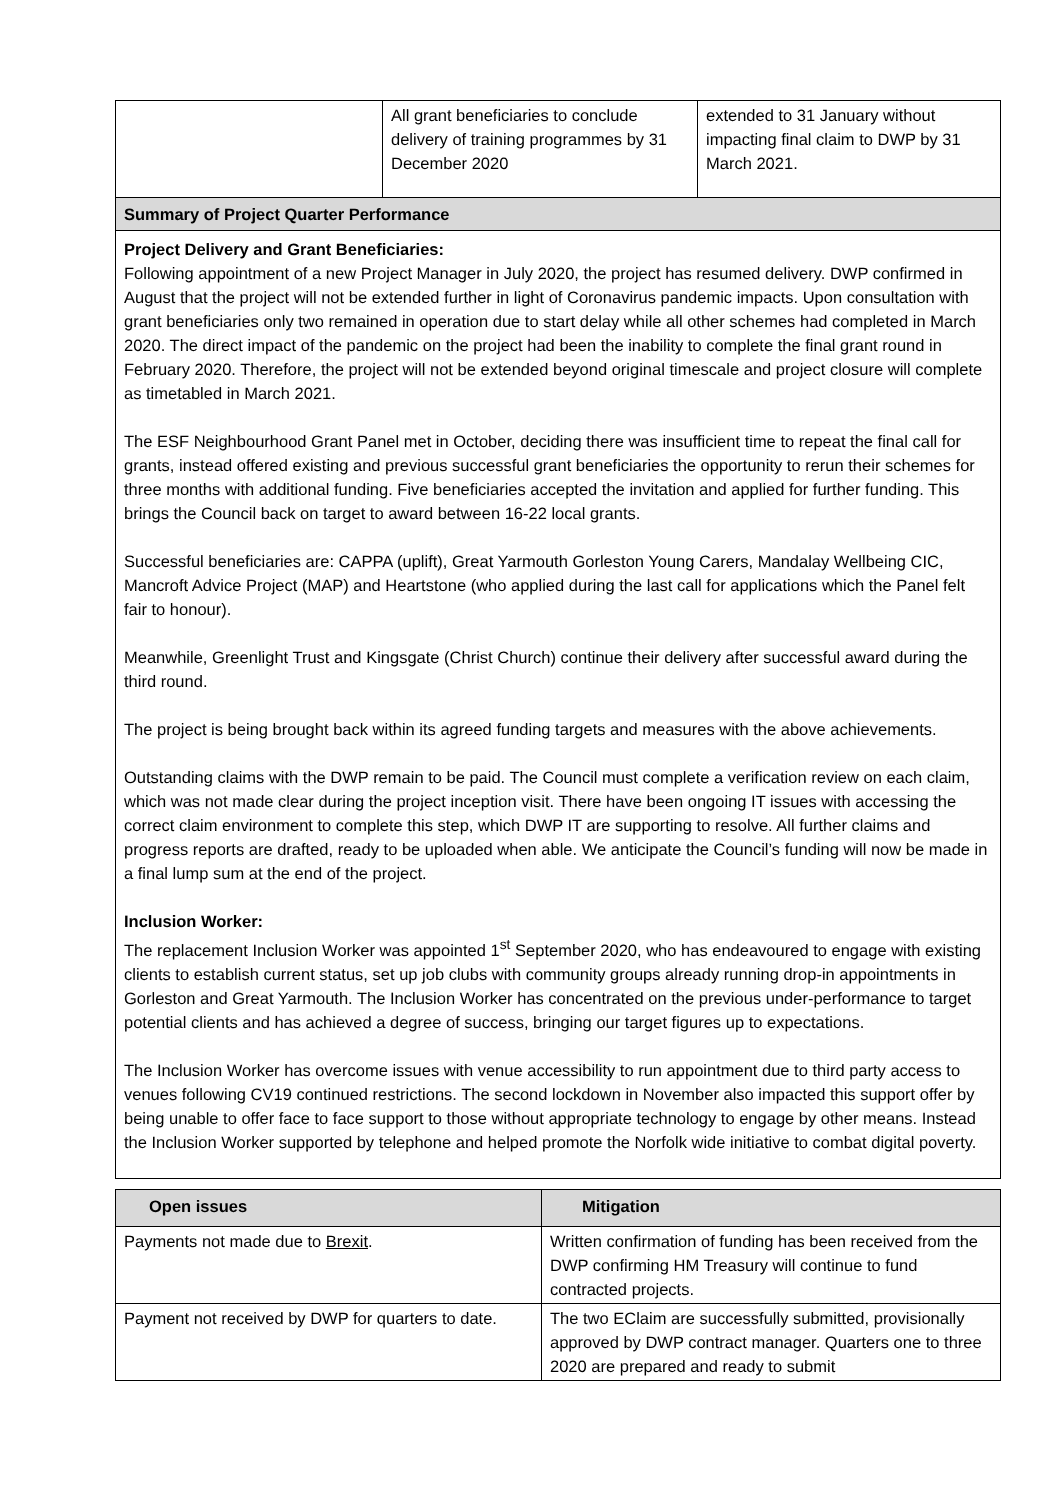| | All grant beneficiaries to conclude delivery of training programmes by 31 December 2020 | extended to 31 January without impacting final claim to DWP by 31 March 2021. |
| Summary of Project Quarter Performance | | |
| Project Delivery and Grant Beneficiaries: Following appointment of a new Project Manager in July 2020, the project has resumed delivery. DWP confirmed in August that the project will not be extended further in light of Coronavirus pandemic impacts. Upon consultation with grant beneficiaries only two remained in operation due to start delay while all other schemes had completed in March 2020. The direct impact of the pandemic on the project had been the inability to complete the final grant round in February 2020. Therefore, the project will not be extended beyond original timescale and project closure will complete as timetabled in March 2021. The ESF Neighbourhood Grant Panel met in October, deciding there was insufficient time to repeat the final call for grants, instead offered existing and previous successful grant beneficiaries the opportunity to rerun their schemes for three months with additional funding. Five beneficiaries accepted the invitation and applied for further funding. This brings the Council back on target to award between 16-22 local grants. Successful beneficiaries are: CAPPA (uplift), Great Yarmouth Gorleston Young Carers, Mandalay Wellbeing CIC, Mancroft Advice Project (MAP) and Heartstone (who applied during the last call for applications which the Panel felt fair to honour). Meanwhile, Greenlight Trust and Kingsgate (Christ Church) continue their delivery after successful award during the third round. The project is being brought back within its agreed funding targets and measures with the above achievements. Outstanding claims with the DWP remain to be paid. The Council must complete a verification review on each claim, which was not made clear during the project inception visit. There have been ongoing IT issues with accessing the correct claim environment to complete this step, which DWP IT are supporting to resolve. All further claims and progress reports are drafted, ready to be uploaded when able. We anticipate the Council’s funding will now be made in a final lump sum at the end of the project. Inclusion Worker: The replacement Inclusion Worker was appointed 1<sup>st</sup> September 2020, who has endeavoured to engage with existing clients to establish current status, set up job clubs with community groups already running drop-in appointments in Gorleston and Great Yarmouth. The Inclusion Worker has concentrated on the previous under-performance to target potential clients and has achieved a degree of success, bringing our target figures up to expectations. The Inclusion Worker has overcome issues with venue accessibility to run appointment due to third party access to venues following CV19 continued restrictions. The second lockdown in November also impacted this support offer by being unable to offer face to face support to those without appropriate technology to engage by other means. Instead the Inclusion Worker supported by telephone and helped promote the Norfolk wide initiative to combat digital poverty. | | |
| Open issues | Mitigation |
| --- | --- |
| Payments not made due to Brexit . | Written confirmation of funding has been received from the DWP confirming HM Treasury will continue to fund contracted projects. |
| Payment not received by DWP for quarters to date. | The two EClaim are successfully submitted, provisionally approved by DWP contract manager. Quarters one to three 2020 are prepared and ready to submit |